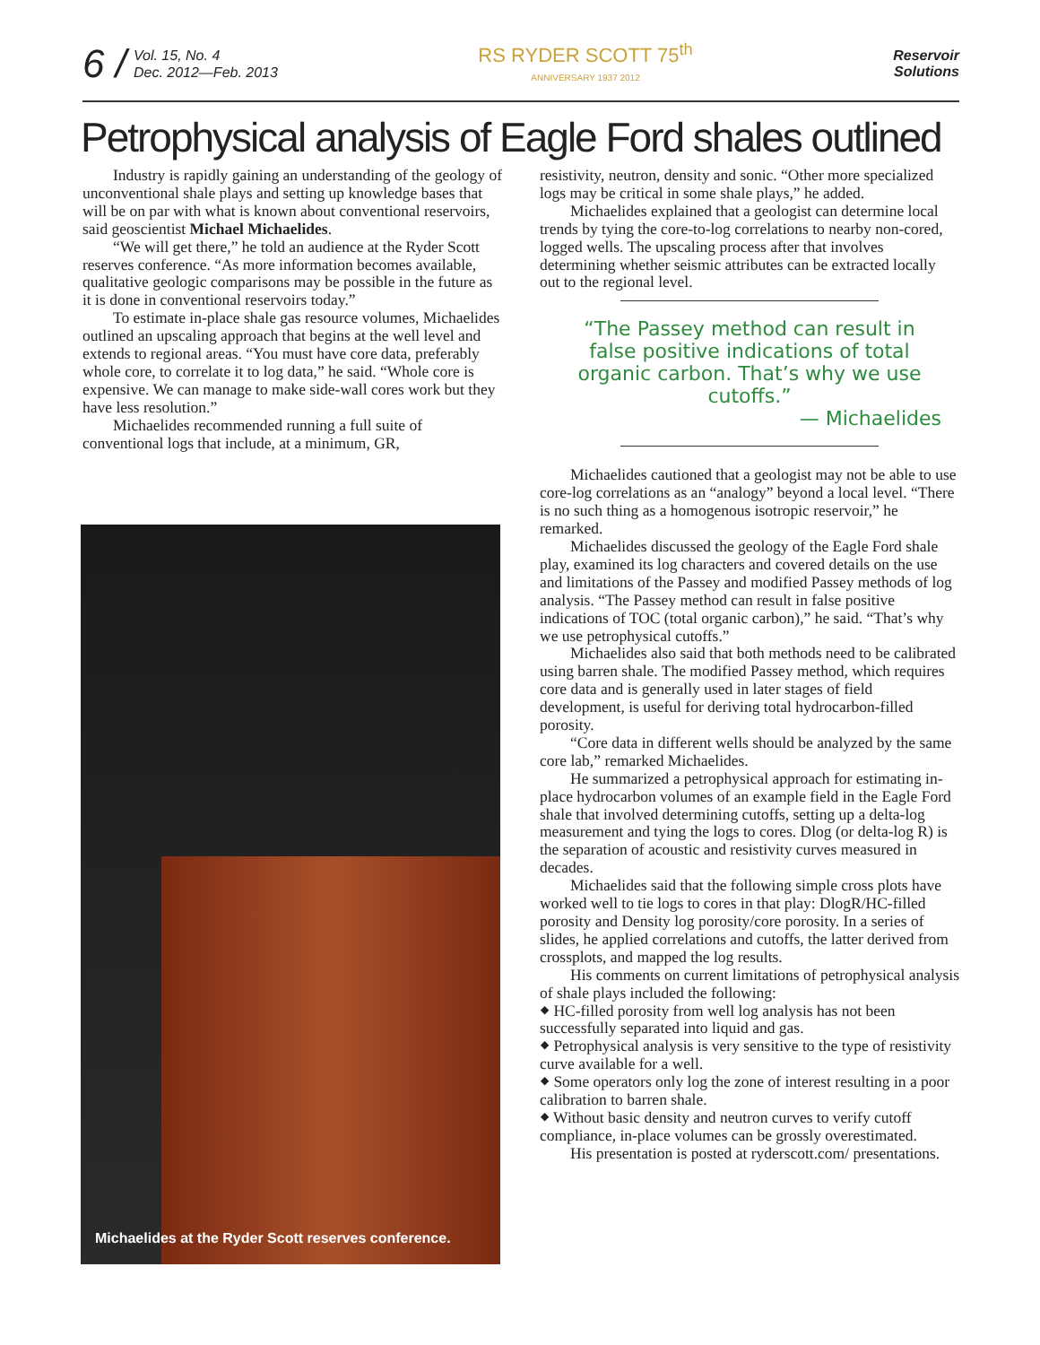6 /
Vol. 15, No. 4
Dec. 2012—Feb. 2013
RS RYDER SCOTT 75<sup>th</sup>
ANNIVERSARY 1937 2012
Reservoir
Solutions
Petrophysical analysis of Eagle Ford shales outlined
Industry is rapidly gaining an understanding of the geology of unconventional shale plays and setting up knowledge bases that will be on par with what is known about conventional reservoirs, said geoscientist Michael Michaelides.
“We will get there,” he told an audience at the Ryder Scott reserves conference. “As more information becomes available, qualitative geologic comparisons may be possible in the future as it is done in conventional reservoirs today.”
To estimate in-place shale gas resource volumes, Michaelides outlined an upscaling approach that begins at the well level and extends to regional areas. “You must have core data, preferably whole core, to correlate it to log data,” he said. “Whole core is expensive. We can manage to make side-wall cores work but they have less resolution.”
Michaelides recommended running a full suite of conventional logs that include, at a minimum, GR,
Michaelides at the Ryder Scott reserves conference.
resistivity, neutron, density and sonic. “Other more specialized logs may be critical in some shale plays,” he added.
Michaelides explained that a geologist can determine local trends by tying the core-to-log correlations to nearby non-cored, logged wells. The upscaling process after that involves determining whether seismic attributes can be extracted locally out to the regional level.
“The Passey method can result in false positive indications of total organic carbon. That’s why we use cutoffs.”
— Michaelides
Michaelides cautioned that a geologist may not be able to use core-log correlations as an “analogy” beyond a local level. “There is no such thing as a homogenous isotropic reservoir,” he remarked.
Michaelides discussed the geology of the Eagle Ford shale play, examined its log characters and covered details on the use and limitations of the Passey and modified Passey methods of log analysis. “The Passey method can result in false positive indications of TOC (total organic carbon),” he said. “That’s why we use petrophysical cutoffs.”
Michaelides also said that both methods need to be calibrated using barren shale. The modified Passey method, which requires core data and is generally used in later stages of field development, is useful for deriving total hydrocarbon-filled porosity.
“Core data in different wells should be analyzed by the same core lab,” remarked Michaelides.
He summarized a petrophysical approach for estimating in-place hydrocarbon volumes of an example field in the Eagle Ford shale that involved determining cutoffs, setting up a delta-log measurement and tying the logs to cores. Dlog (or delta-log R) is the separation of acoustic and resistivity curves measured in decades.
Michaelides said that the following simple cross plots have worked well to tie logs to cores in that play: DlogR/HC-filled porosity and Density log porosity/core porosity. In a series of slides, he applied correlations and cutoffs, the latter derived from crossplots, and mapped the log results.
His comments on current limitations of petrophysical analysis of shale plays included the following:
⬥ HC-filled porosity from well log analysis has not been successfully separated into liquid and gas.
⬥ Petrophysical analysis is very sensitive to the type of resistivity curve available for a well.
⬥ Some operators only log the zone of interest resulting in a poor calibration to barren shale.
⬥ Without basic density and neutron curves to verify cutoff compliance, in-place volumes can be grossly overestimated.
His presentation is posted at ryderscott.com/ presentations.